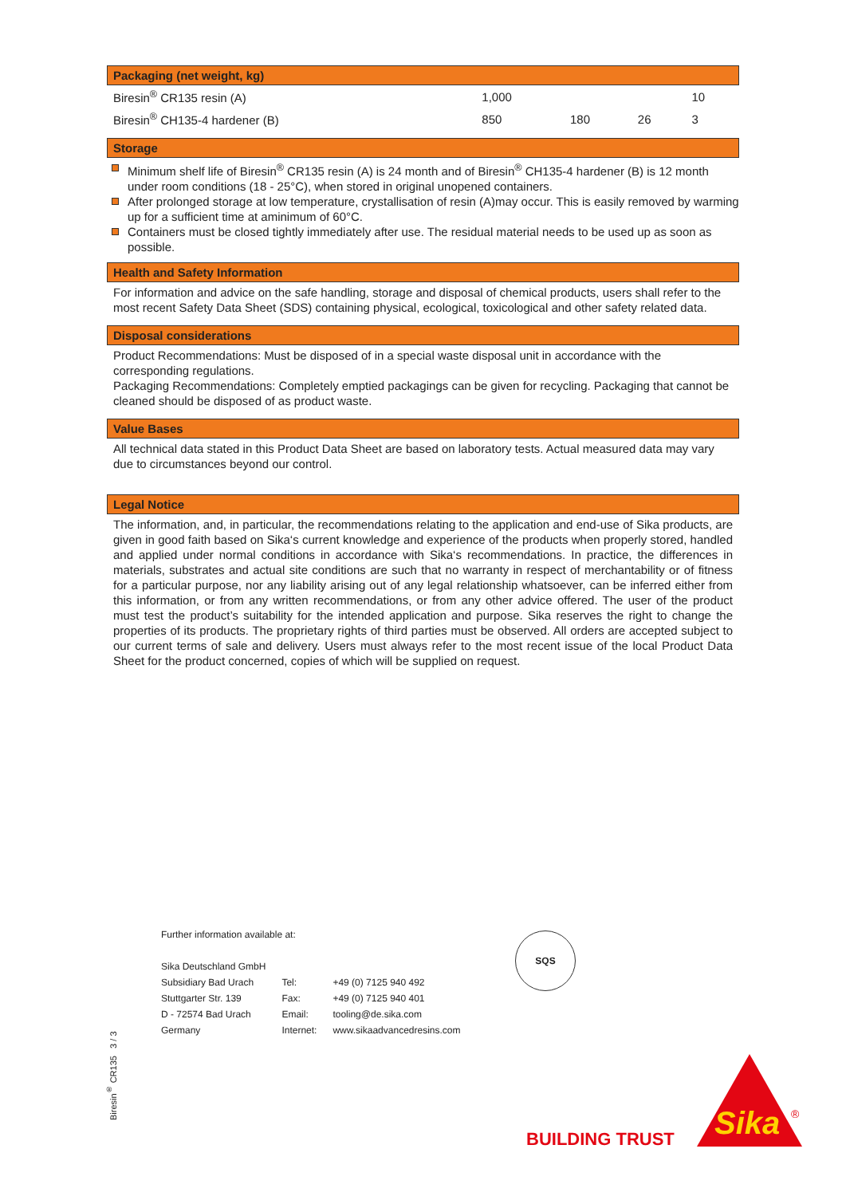Packaging (net weight, kg)
| Biresin<sup>®</sup> CR135 resin (A) | 1,000 | | | 10 |
| Biresin<sup>®</sup> CH135-4 hardener (B) | 850 | 180 | 26 | 3 |
Storage
Minimum shelf life of Biresin<sup>®</sup> CR135 resin (A) is 24 month and of Biresin<sup>®</sup> CH135-4 hardener (B) is 12 month under room conditions (18 - 25°C), when stored in original unopened containers.
After prolonged storage at low temperature, crystallisation of resin (A)may occur. This is easily removed by warming up for a sufficient time at aminimum of 60°C.
Containers must be closed tightly immediately after use. The residual material needs to be used up as soon as possible.
Health and Safety Information
For information and advice on the safe handling, storage and disposal of chemical products, users shall refer to the most recent Safety Data Sheet (SDS) containing physical, ecological, toxicological and other safety related data.
Disposal considerations
Product Recommendations: Must be disposed of in a special waste disposal unit in accordance with the corresponding regulations.
Packaging Recommendations: Completely emptied packagings can be given for recycling. Packaging that cannot be cleaned should be disposed of as product waste.
Value Bases
All technical data stated in this Product Data Sheet are based on laboratory tests. Actual measured data may vary due to circumstances beyond our control.
Legal Notice
The information, and, in particular, the recommendations relating to the application and end-use of Sika products, are given in good faith based on Sika‘s current knowledge and experience of the products when properly stored, handled and applied under normal conditions in accordance with Sika‘s recommendations. In practice, the differences in materials, substrates and actual site conditions are such that no warranty in respect of merchantability or of fitness for a particular purpose, nor any liability arising out of any legal relationship whatsoever, can be inferred either from this information, or from any written recommendations, or from any other advice offered. The user of the product must test the product’s suitability for the intended application and purpose. Sika reserves the right to change the properties of its products. The proprietary rights of third parties must be observed. All orders are accepted subject to our current terms of sale and delivery. Users must always refer to the most recent issue of the local Product Data Sheet for the product concerned, copies of which will be supplied on request.
Further information available at:
| Sika Deutschland GmbH | | |
| Subsidiary Bad Urach | Tel: | +49 (0) 7125 940 492 |
| Stuttgarter Str. 139 | Fax: | +49 (0) 7125 940 401 |
| D - 72574 Bad Urach | Email: | tooling@de.sika.com |
| Germany | Internet: | www.sikaadvancedresins.com |
SQS
Biresin<sup>®</sup> CR135 3 / 3
BUILDING TRUST
Sika
®